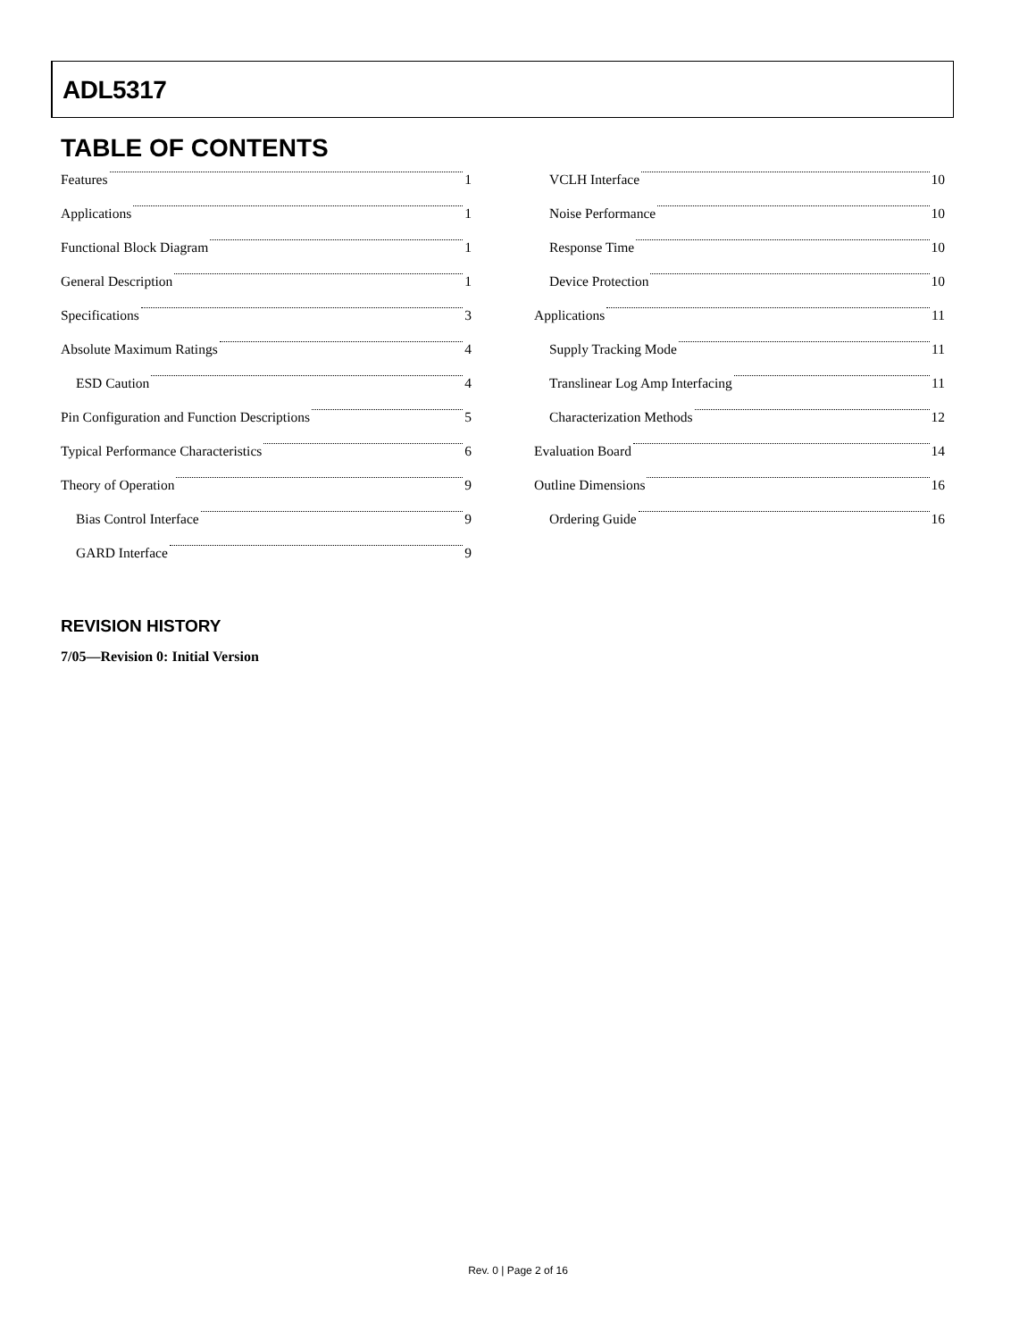ADL5317
TABLE OF CONTENTS
Features 1
Applications 1
Functional Block Diagram 1
General Description 1
Specifications 3
Absolute Maximum Ratings 4
ESD Caution 4
Pin Configuration and Function Descriptions 5
Typical Performance Characteristics 6
Theory of Operation 9
Bias Control Interface 9
GARD Interface 9
VCLH Interface 10
Noise Performance 10
Response Time 10
Device Protection 10
Applications 11
Supply Tracking Mode 11
Translinear Log Amp Interfacing 11
Characterization Methods 12
Evaluation Board 14
Outline Dimensions 16
Ordering Guide 16
REVISION HISTORY
7/05—Revision 0: Initial Version
Rev. 0 | Page 2 of 16